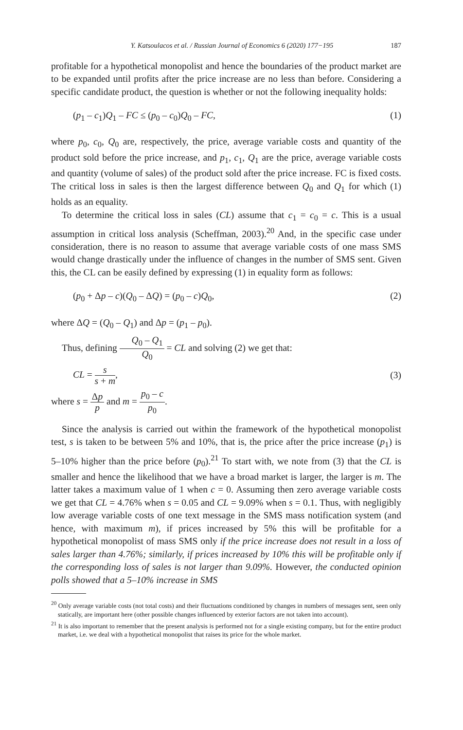Y. Katsoulacos et al. / Russian Journal of Economics 6 (2020) 177−195 187
profitable for a hypothetical monopolist and hence the boundaries of the product market are to be expanded until profits after the price increase are no less than before. Considering a specific candidate product, the question is whether or not the following inequality holds:
(p<sub>1</sub> – c<sub>1</sub>)Q<sub>1</sub> – FC ≤ (p<sub>0</sub> – c<sub>0</sub>)Q<sub>0</sub> – FC, (1)
where p<sub>0</sub>, c<sub>0</sub>, Q<sub>0</sub> are, respectively, the price, average variable costs and quantity of the product sold before the price increase, and p<sub>1</sub>, c<sub>1</sub>, Q<sub>1</sub> are the price, average variable costs and quantity (volume of sales) of the product sold after the price increase. FC is fixed costs. The critical loss in sales is then the largest difference between Q<sub>0</sub> and Q<sub>1</sub> for which (1) holds as an equality.
To determine the critical loss in sales (CL) assume that c<sub>1</sub> = c<sub>0</sub> = c. This is a usual assumption in critical loss analysis (Scheffman, 2003).<sup>20</sup> And, in the specific case under consideration, there is no reason to assume that average variable costs of one mass SMS would change drastically under the influence of changes in the number of SMS sent. Given this, the CL can be easily defined by expressing (1) in equality form as follows:
(p<sub>0</sub> + Δp – c)(Q<sub>0</sub> – ΔQ) = (p<sub>0</sub> – c)Q<sub>0</sub>, (2)
where ΔQ = (Q<sub>0</sub> – Q<sub>1</sub>) and Δp = (p<sub>1</sub> – p<sub>0</sub>).
Thus, defining Q<sub>0</sub> – Q<sub>1</sub> Q<sub>0</sub> = CL and solving (2) we get that:
CL = s s + m, (3)
where s = Δp p and m = p<sub>0</sub> – c p<sub>0</sub>.
Since the analysis is carried out within the framework of the hypothetical monopolist test, s is taken to be between 5% and 10%, that is, the price after the price increase (p<sub>1</sub>) is 5–10% higher than the price before (p<sub>0</sub>).<sup>21</sup> To start with, we note from (3) that the CL is smaller and hence the likelihood that we have a broad market is larger, the larger is m. The latter takes a maximum value of 1 when c = 0. Assuming then zero average variable costs we get that CL = 4.76% when s = 0.05 and CL = 9.09% when s = 0.1. Thus, with negligibly low average variable costs of one text message in the SMS mass notification system (and hence, with maximum m), if prices increased by 5% this will be profitable for a hypothetical monopolist of mass SMS only if the price increase does not result in a loss of sales larger than 4.76%; similarly, if prices increased by 10% this will be profitable only if the corresponding loss of sales is not larger than 9.09%. However, the conducted opinion polls showed that a 5–10% increase in SMS
<sup>20</sup> Only average variable costs (not total costs) and their fluctuations conditioned by changes in numbers of messages sent, seen only statically, are important here (other possible changes influenced by exterior factors are not taken into account).
<sup>21</sup> It is also important to remember that the present analysis is performed not for a single existing company, but for the entire product market, i.e. we deal with a hypothetical monopolist that raises its price for the whole market.